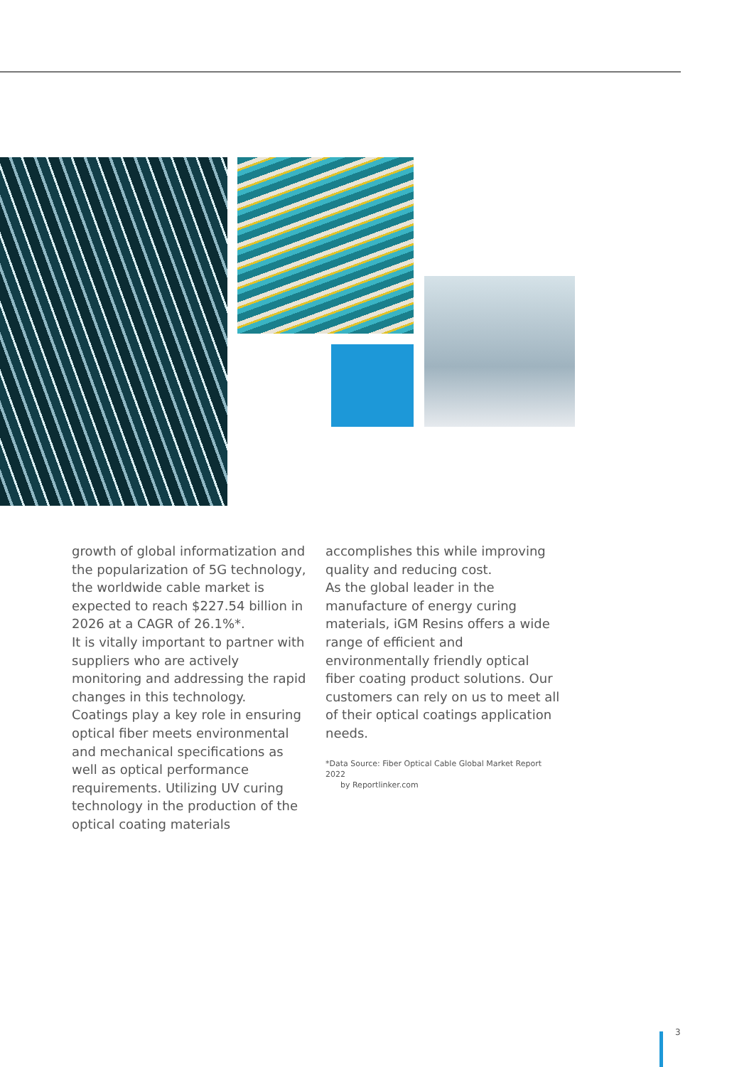growth of global informatization and the popularization of 5G technology, the worldwide cable market is expected to reach $227.54 billion in 2026 at a CAGR of 26.1%*.
It is vitally important to partner with suppliers who are actively monitoring and addressing the rapid changes in this technology.
Coatings play a key role in ensuring optical fiber meets environmental and mechanical specifications as well as optical performance requirements. Utilizing UV curing technology in the production of the optical coating materials
accomplishes this while improving quality and reducing cost.
As the global leader in the manufacture of energy curing materials, iGM Resins offers a wide range of efficient and environmentally friendly optical fiber coating product solutions. Our customers can rely on us to meet all of their optical coatings application needs.
*Data Source: Fiber Optical Cable Global Market Report 2022
by Reportlinker.com
3